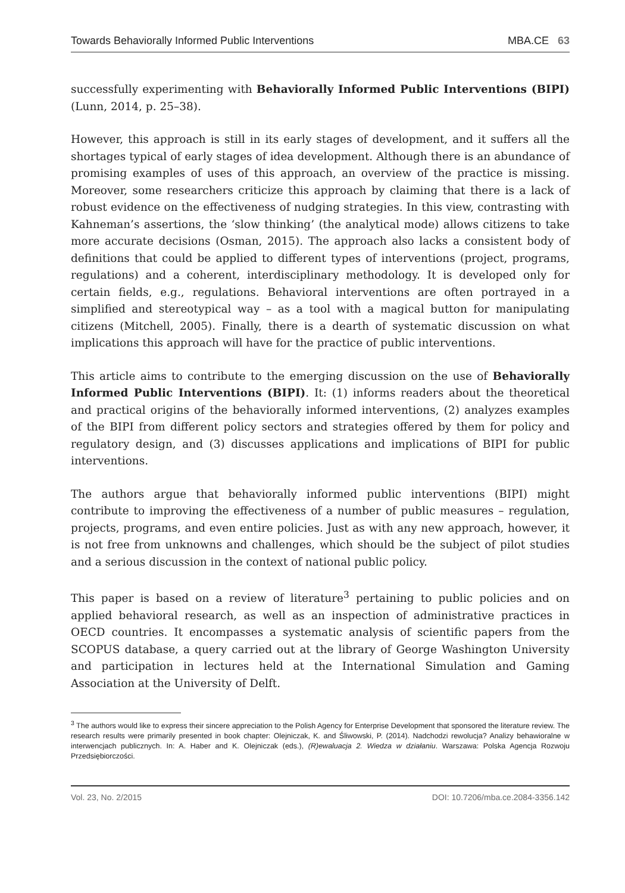Towards Behaviorally Informed Public Interventions MBA.CE 63
successfully experimenting with Behaviorally Informed Public Interventions (BIPI) (Lunn, 2014, p. 25–38).
However, this approach is still in its early stages of development, and it suffers all the shortages typical of early stages of idea development. Although there is an abundance of promising examples of uses of this approach, an overview of the practice is missing. Moreover, some researchers criticize this approach by claiming that there is a lack of robust evidence on the effectiveness of nudging strategies. In this view, contrasting with Kahneman’s assertions, the ‘slow thinking’ (the analytical mode) allows citizens to take more accurate decisions (Osman, 2015). The approach also lacks a consistent body of definitions that could be applied to different types of interventions (project, programs, regulations) and a coherent, interdisciplinary methodology. It is developed only for certain fields, e.g., regulations. Behavioral interventions are often portrayed in a simplified and stereotypical way – as a tool with a magical button for manipulating citizens (Mitchell, 2005). Finally, there is a dearth of systematic discussion on what implications this approach will have for the practice of public interventions.
This article aims to contribute to the emerging discussion on the use of Behaviorally Informed Public Interventions (BIPI). It: (1) informs readers about the theoretical and practical origins of the behaviorally informed interventions, (2) analyzes examples of the BIPI from different policy sectors and strategies offered by them for policy and regulatory design, and (3) discusses applications and implications of BIPI for public interventions.
The authors argue that behaviorally informed public interventions (BIPI) might contribute to improving the effectiveness of a number of public measures – regulation, projects, programs, and even entire policies. Just as with any new approach, however, it is not free from unknowns and challenges, which should be the subject of pilot studies and a serious discussion in the context of national public policy.
This paper is based on a review of literature<sup>3</sup> pertaining to public policies and on applied behavioral research, as well as an inspection of administrative practices in OECD countries. It encompasses a systematic analysis of scientific papers from the SCOPUS database, a query carried out at the library of George Washington University and participation in lectures held at the International Simulation and Gaming Association at the University of Delft.
<sup>3</sup> The authors would like to express their sincere appreciation to the Polish Agency for Enterprise Development that sponsored the literature review. The research results were primarily presented in book chapter: Olejniczak, K. and Śliwowski, P. (2014). Nadchodzi rewolucja? Analizy behawioralne w interwencjach publicznych. In: A. Haber and K. Olejniczak (eds.), (R)ewaluacja 2. Wiedza w działaniu. Warszawa: Polska Agencja Rozwoju Przedsiębiorczości.
Vol. 23, No. 2/2015 DOI: 10.7206/mba.ce.2084-3356.142